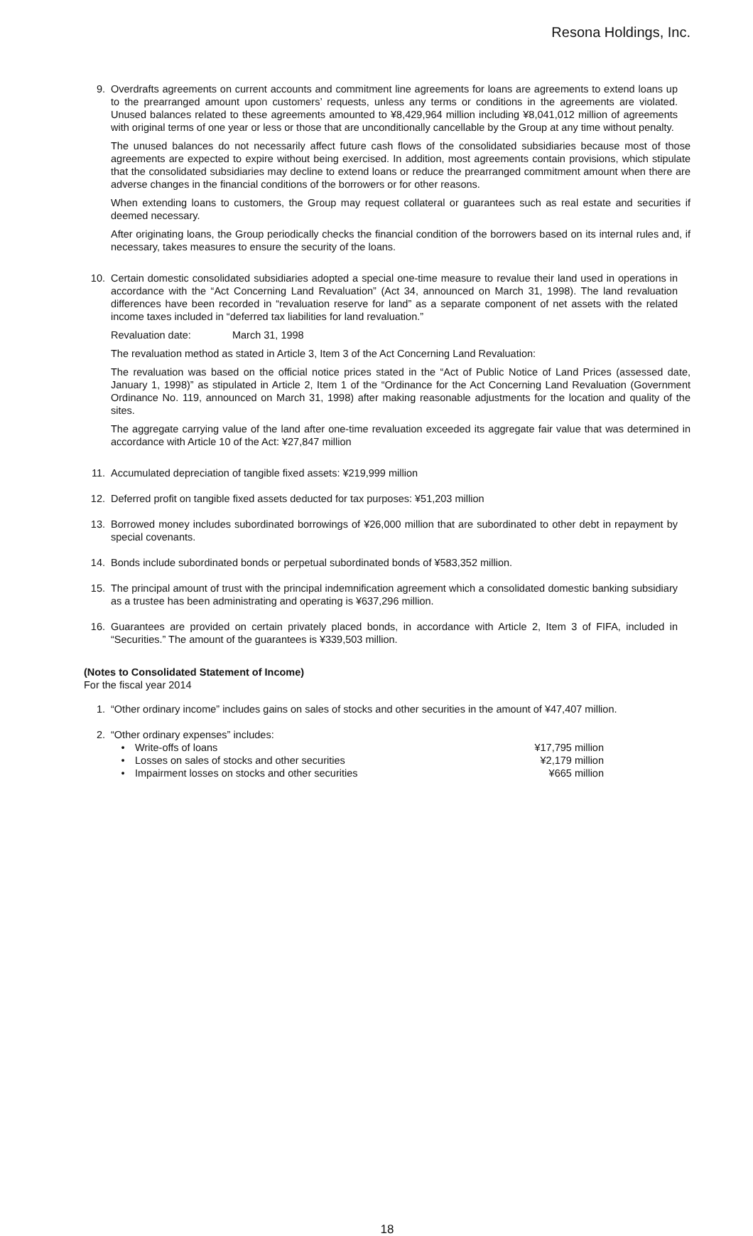Resona Holdings, Inc.
9. Overdrafts agreements on current accounts and commitment line agreements for loans are agreements to extend loans up to the prearranged amount upon customers’ requests, unless any terms or conditions in the agreements are violated. Unused balances related to these agreements amounted to ¥8,429,964 million including ¥8,041,012 million of agreements with original terms of one year or less or those that are unconditionally cancellable by the Group at any time without penalty.
The unused balances do not necessarily affect future cash flows of the consolidated subsidiaries because most of those agreements are expected to expire without being exercised. In addition, most agreements contain provisions, which stipulate that the consolidated subsidiaries may decline to extend loans or reduce the prearranged commitment amount when there are adverse changes in the financial conditions of the borrowers or for other reasons.
When extending loans to customers, the Group may request collateral or guarantees such as real estate and securities if deemed necessary.
After originating loans, the Group periodically checks the financial condition of the borrowers based on its internal rules and, if necessary, takes measures to ensure the security of the loans.
10. Certain domestic consolidated subsidiaries adopted a special one-time measure to revalue their land used in operations in accordance with the “Act Concerning Land Revaluation” (Act 34, announced on March 31, 1998). The land revaluation differences have been recorded in “revaluation reserve for land” as a separate component of net assets with the related income taxes included in “deferred tax liabilities for land revaluation.”
Revaluation date: March 31, 1998
The revaluation method as stated in Article 3, Item 3 of the Act Concerning Land Revaluation:
The revaluation was based on the official notice prices stated in the “Act of Public Notice of Land Prices (assessed date, January 1, 1998)” as stipulated in Article 2, Item 1 of the “Ordinance for the Act Concerning Land Revaluation (Government Ordinance No. 119, announced on March 31, 1998) after making reasonable adjustments for the location and quality of the sites.
The aggregate carrying value of the land after one-time revaluation exceeded its aggregate fair value that was determined in accordance with Article 10 of the Act: ¥27,847 million
11. Accumulated depreciation of tangible fixed assets: ¥219,999 million
12. Deferred profit on tangible fixed assets deducted for tax purposes: ¥51,203 million
13. Borrowed money includes subordinated borrowings of ¥26,000 million that are subordinated to other debt in repayment by special covenants.
14. Bonds include subordinated bonds or perpetual subordinated bonds of ¥583,352 million.
15. The principal amount of trust with the principal indemnification agreement which a consolidated domestic banking subsidiary as a trustee has been administrating and operating is ¥637,296 million.
16. Guarantees are provided on certain privately placed bonds, in accordance with Article 2, Item 3 of FIFA, included in “Securities.” The amount of the guarantees is ¥339,503 million.
(Notes to Consolidated Statement of Income)
For the fiscal year 2014
1. “Other ordinary income” includes gains on sales of stocks and other securities in the amount of ¥47,407 million.
2. “Other ordinary expenses” includes:
| • | Write-offs of loans | ¥17,795 million |
| • | Losses on sales of stocks and other securities | ¥2,179 million |
| • | Impairment losses on stocks and other securities | ¥665 million |
18